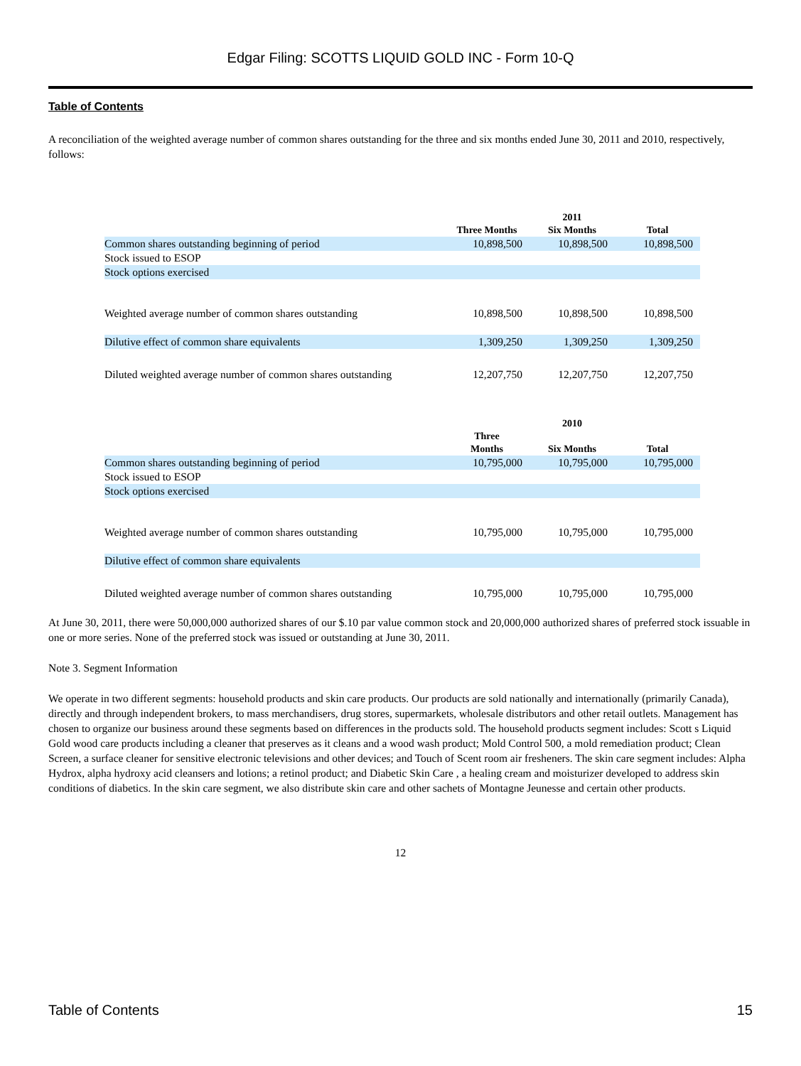Edgar Filing: SCOTTS LIQUID GOLD INC - Form 10-Q
Table of Contents
A reconciliation of the weighted average number of common shares outstanding for the three and six months ended June 30, 2011 and 2010, respectively, follows:
| | | 2011 | |
| --- | --- | --- | --- |
| | Three Months | Six Months | Total |
| Common shares outstanding beginning of period | 10,898,500 | 10,898,500 | 10,898,500 |
| Stock issued to ESOP | | | |
| Stock options exercised | | | |
| Weighted average number of common shares outstanding | 10,898,500 | 10,898,500 | 10,898,500 |
| Dilutive effect of common share equivalents | 1,309,250 | 1,309,250 | 1,309,250 |
| Diluted weighted average number of common shares outstanding | 12,207,750 | 12,207,750 | 12,207,750 |
| | | 2010 | |
| --- | --- | --- | --- |
| | Three Months | Six Months | Total |
| Common shares outstanding beginning of period | 10,795,000 | 10,795,000 | 10,795,000 |
| Stock issued to ESOP | | | |
| Stock options exercised | | | |
| Weighted average number of common shares outstanding | 10,795,000 | 10,795,000 | 10,795,000 |
| Dilutive effect of common share equivalents | | | |
| Diluted weighted average number of common shares outstanding | 10,795,000 | 10,795,000 | 10,795,000 |
At June 30, 2011, there were 50,000,000 authorized shares of our $.10 par value common stock and 20,000,000 authorized shares of preferred stock issuable in one or more series. None of the preferred stock was issued or outstanding at June 30, 2011.
Note 3. Segment Information
We operate in two different segments: household products and skin care products. Our products are sold nationally and internationally (primarily Canada), directly and through independent brokers, to mass merchandisers, drug stores, supermarkets, wholesale distributors and other retail outlets. Management has chosen to organize our business around these segments based on differences in the products sold. The household products segment includes: Scott s Liquid Gold wood care products including a cleaner that preserves as it cleans and a wood wash product; Mold Control 500, a mold remediation product; Clean Screen, a surface cleaner for sensitive electronic televisions and other devices; and Touch of Scent room air fresheners. The skin care segment includes: Alpha Hydrox, alpha hydroxy acid cleansers and lotions; a retinol product; and Diabetic Skin Care , a healing cream and moisturizer developed to address skin conditions of diabetics. In the skin care segment, we also distribute skin care and other sachets of Montagne Jeunesse and certain other products.
12
Table of Contents 15